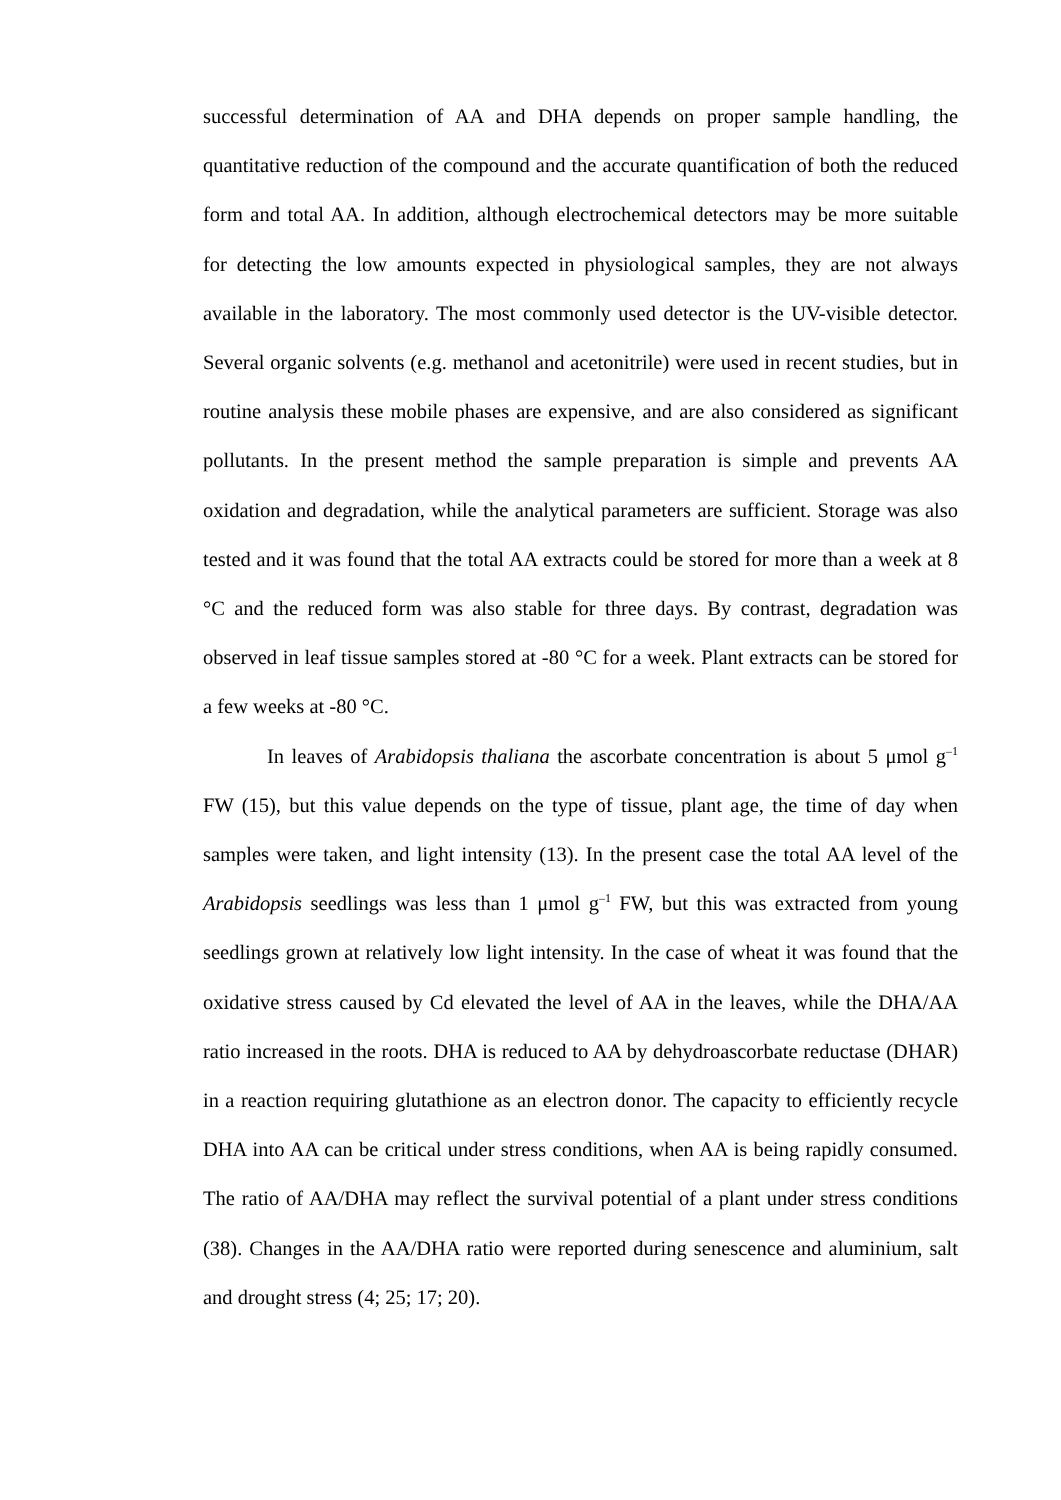successful determination of AA and DHA depends on proper sample handling, the quantitative reduction of the compound and the accurate quantification of both the reduced form and total AA. In addition, although electrochemical detectors may be more suitable for detecting the low amounts expected in physiological samples, they are not always available in the laboratory. The most commonly used detector is the UV-visible detector. Several organic solvents (e.g. methanol and acetonitrile) were used in recent studies, but in routine analysis these mobile phases are expensive, and are also considered as significant pollutants. In the present method the sample preparation is simple and prevents AA oxidation and degradation, while the analytical parameters are sufficient. Storage was also tested and it was found that the total AA extracts could be stored for more than a week at 8 °C and the reduced form was also stable for three days. By contrast, degradation was observed in leaf tissue samples stored at -80 °C for a week. Plant extracts can be stored for a few weeks at -80 °C.
In leaves of Arabidopsis thaliana the ascorbate concentration is about 5 μmol g<sup>–1</sup> FW (15), but this value depends on the type of tissue, plant age, the time of day when samples were taken, and light intensity (13). In the present case the total AA level of the Arabidopsis seedlings was less than 1 μmol g<sup>–1</sup> FW, but this was extracted from young seedlings grown at relatively low light intensity. In the case of wheat it was found that the oxidative stress caused by Cd elevated the level of AA in the leaves, while the DHA/AA ratio increased in the roots. DHA is reduced to AA by dehydroascorbate reductase (DHAR) in a reaction requiring glutathione as an electron donor. The capacity to efficiently recycle DHA into AA can be critical under stress conditions, when AA is being rapidly consumed. The ratio of AA/DHA may reflect the survival potential of a plant under stress conditions (38). Changes in the AA/DHA ratio were reported during senescence and aluminium, salt and drought stress (4; 25; 17; 20).